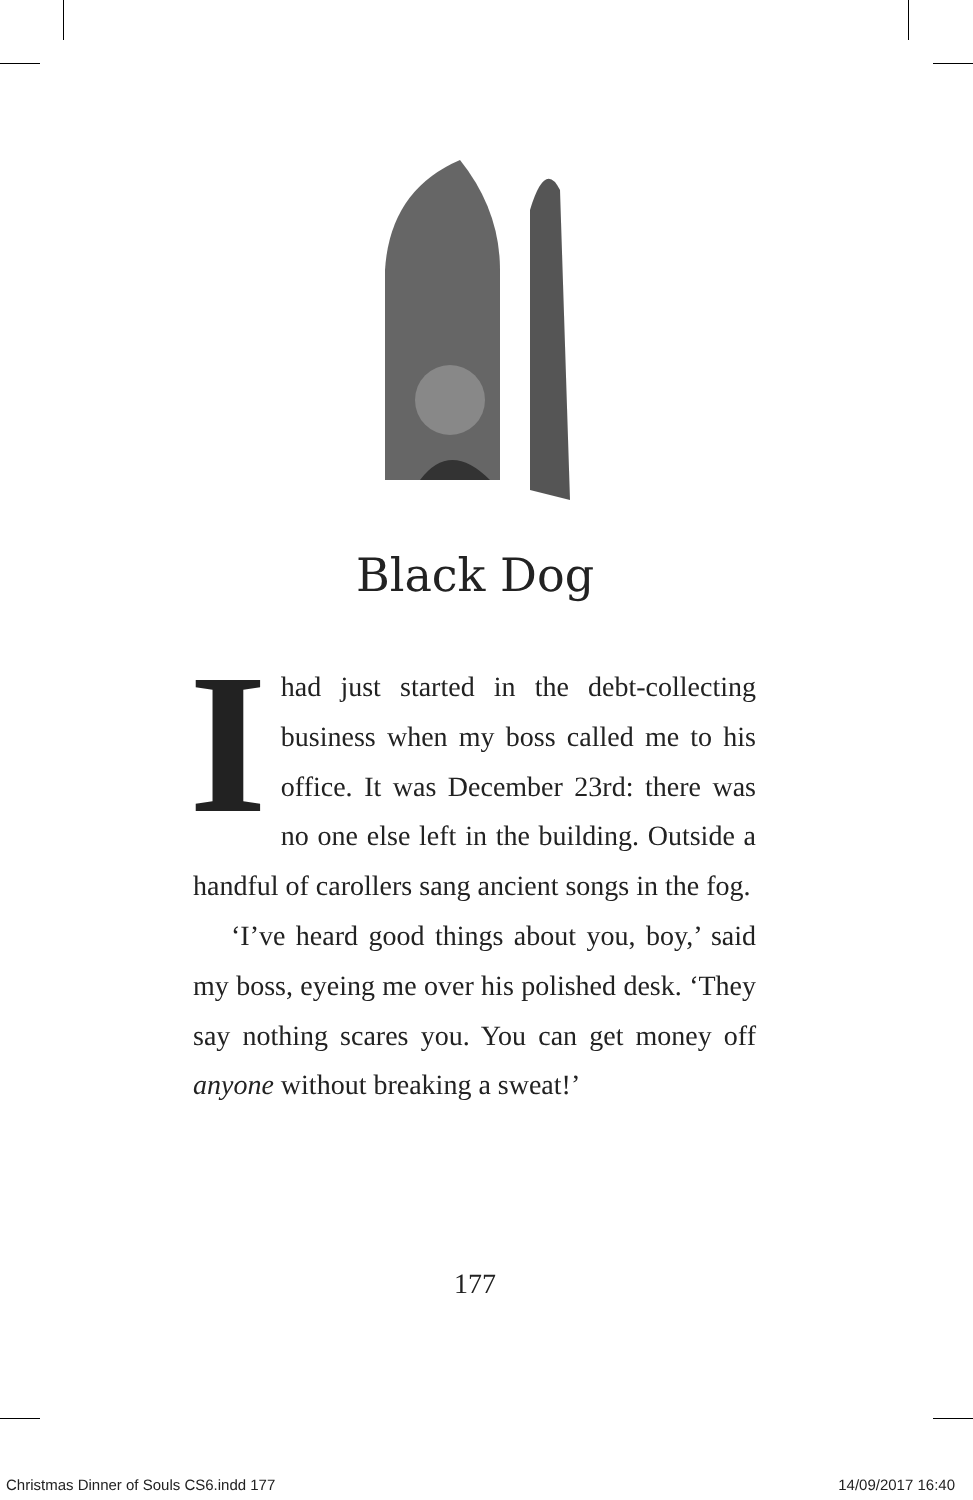Black Dog
Ihad just started in the debt-collecting business when my boss called me to his office. It was December 23rd: there was no one else left in the building. Outside a handful of carollers sang ancient songs in the fog.
‘I’ve heard good things about you, boy,’ said my boss, eyeing me over his polished desk. ‘They say nothing scares you. You can get money off anyone without breaking a sweat!’
177
Christmas Dinner of Souls CS6.indd 177 14/09/2017 16:40